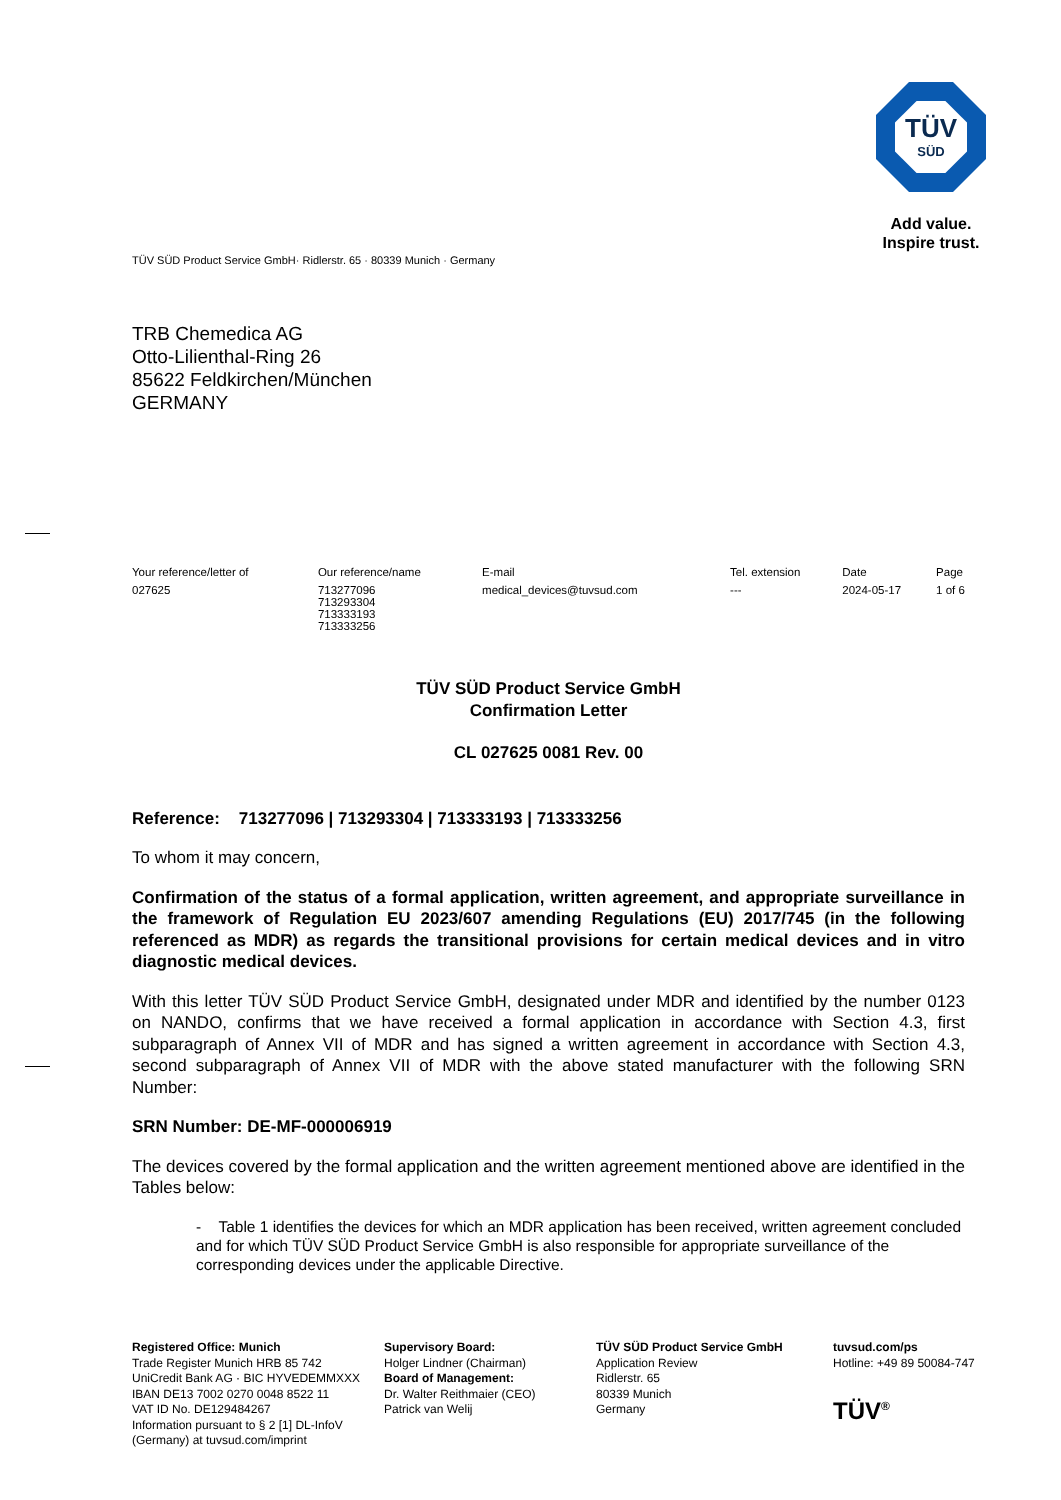TÜV
SÜD
Add value.
Inspire trust.
TÜV SÜD Product Service GmbH· Ridlerstr. 65 · 80339 Munich · Germany
TRB Chemedica AG
Otto-Lilienthal-Ring 26
85622 Feldkirchen/München
GERMANY
| Your reference/letter of | Our reference/name | E-mail | Tel. extension | Date | Page |
| --- | --- | --- | --- | --- | --- |
| 027625 | 713277096 713293304 713333193 713333256 | medical_devices@tuvsud.com | --- | 2024-05-17 | 1 of 6 |
TÜV SÜD Product Service GmbH
Confirmation Letter
CL 027625 0081 Rev. 00
Reference: 713277096 | 713293304 | 713333193 | 713333256
To whom it may concern,
Confirmation of the status of a formal application, written agreement, and appropriate surveillance in the framework of Regulation EU 2023/607 amending Regulations (EU) 2017/745 (in the following referenced as MDR) as regards the transitional provisions for certain medical devices and in vitro diagnostic medical devices.
With this letter TÜV SÜD Product Service GmbH, designated under MDR and identified by the number 0123 on NANDO, confirms that we have received a formal application in accordance with Section 4.3, first subparagraph of Annex VII of MDR and has signed a written agreement in accordance with Section 4.3, second subparagraph of Annex VII of MDR with the above stated manufacturer with the following SRN Number:
SRN Number: DE-MF-000006919
The devices covered by the formal application and the written agreement mentioned above are identified in the Tables below:
- Table 1 identifies the devices for which an MDR application has been received, written agreement concluded and for which TÜV SÜD Product Service GmbH is also responsible for appropriate surveillance of the corresponding devices under the applicable Directive.
Registered Office: Munich
Trade Register Munich HRB 85 742
UniCredit Bank AG · BIC HYVEDEMMXXX
IBAN DE13 7002 0270 0048 8522 11
VAT ID No. DE129484267
Information pursuant to § 2 [1] DL-InfoV
(Germany) at tuvsud.com/imprint
Supervisory Board:
Holger Lindner (Chairman)
Board of Management:
Dr. Walter Reithmaier (CEO)
Patrick van Welij
TÜV SÜD Product Service GmbH
Application Review
Ridlerstr. 65
80339 Munich
Germany
tuvsud.com/ps
Hotline: +49 89 50084-747
TÜV<sup>®</sup>